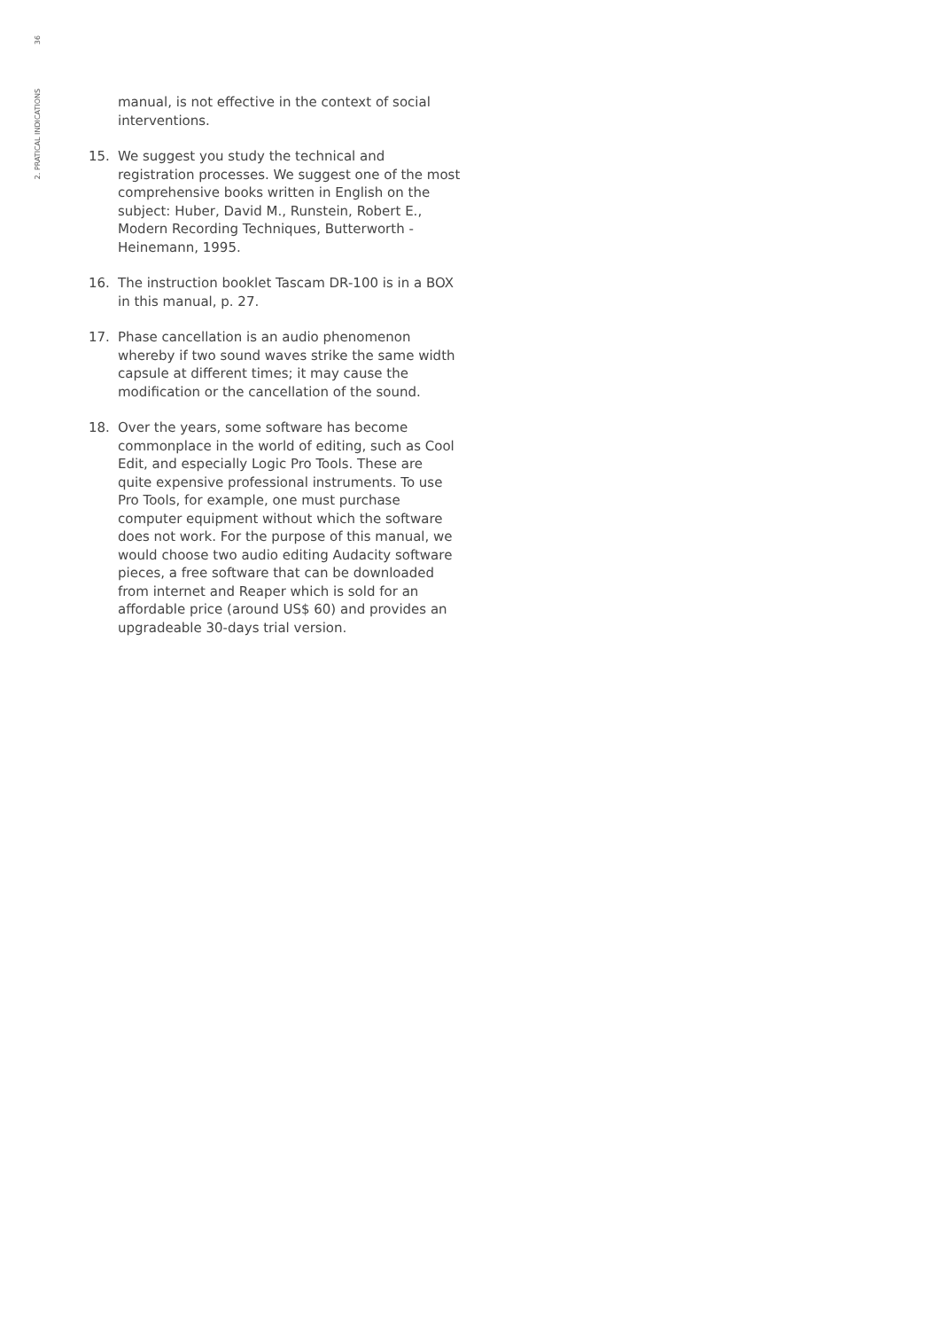36
2. PRATICAL INDICATIONS
manual, is not effective in the context of social interventions.
15. We suggest you study the technical and registration processes. We suggest one of the most comprehensive books written in English on the subject: Huber, David M., Runstein, Robert E., Modern Recording Techniques, Butterworth - Heinemann, 1995.
16. The instruction booklet Tascam DR-100 is in a BOX in this manual, p. 27.
17. Phase cancellation is an audio phenomenon whereby if two sound waves strike the same width capsule at different times; it may cause the modification or the cancellation of the sound.
18. Over the years, some software has become commonplace in the world of editing, such as Cool Edit, and especially Logic Pro Tools. These are quite expensive professional instruments. To use Pro Tools, for example, one must purchase computer equipment without which the software does not work. For the purpose of this manual, we would choose two audio editing Audacity software pieces, a free software that can be downloaded from internet and Reaper which is sold for an affordable price (around US$ 60) and provides an upgradeable 30-days trial version.